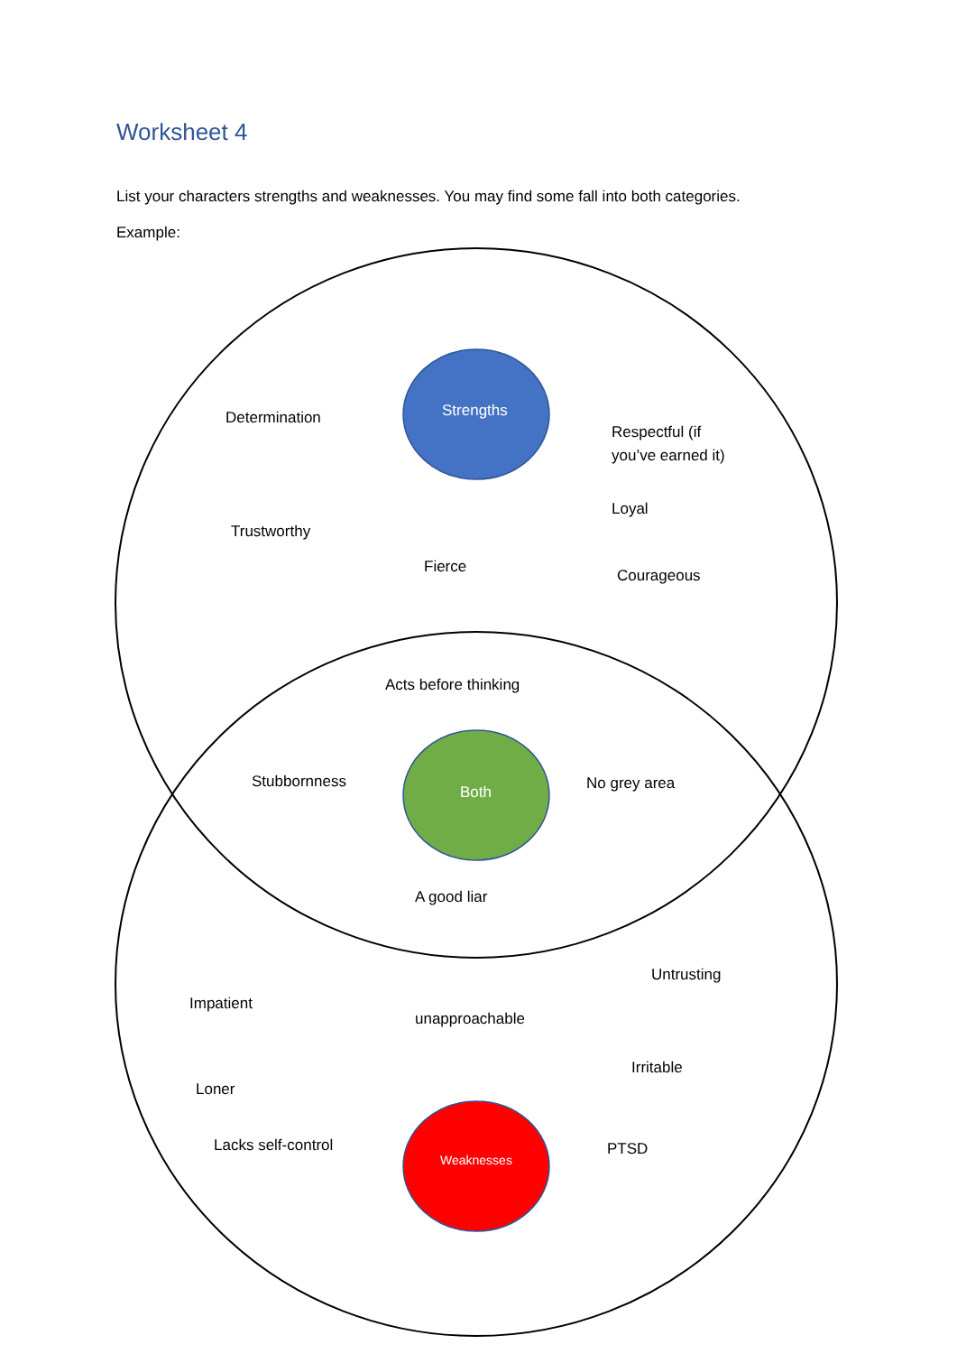Worksheet 4
List your characters strengths and weaknesses. You may find some fall into both categories.
Example:
Determination Strengths
Respectful (if you’ve earned it)
Loyal
Trustworthy
Fierce Courageous
Acts before thinking
Stubbornness Both No grey area
A good liar
Untrusting
Impatient
unapproachable
Irritable
Loner
Lacks self-control Weaknesses PTSD